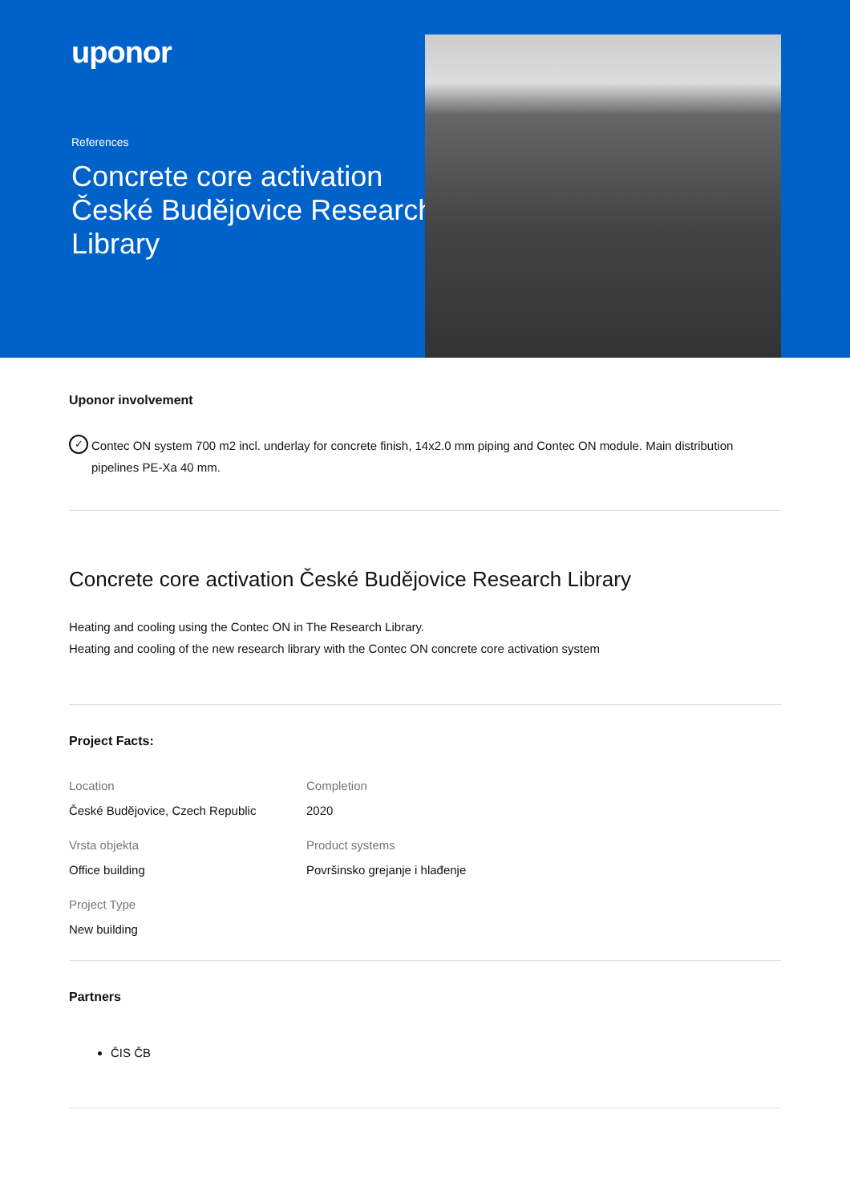uponor
References
Concrete core activation České Budějovice Research Library
Uponor involvement
✓ Contec ON system 700 m2 incl. underlay for concrete finish, 14x2.0 mm piping and Contec ON module. Main distribution pipelines PE-Xa 40 mm.
Concrete core activation České Budějovice Research Library
Heating and cooling using the Contec ON in The Research Library.
Heating and cooling of the new research library with the Contec ON concrete core activation system
Project Facts:
Location
České Budějovice, Czech Republic
Completion
2020
Vrsta objekta
Office building
Product systems
Površinsko grejanje i hlađenje
Project Type
New building
Partners
ČIS ČB